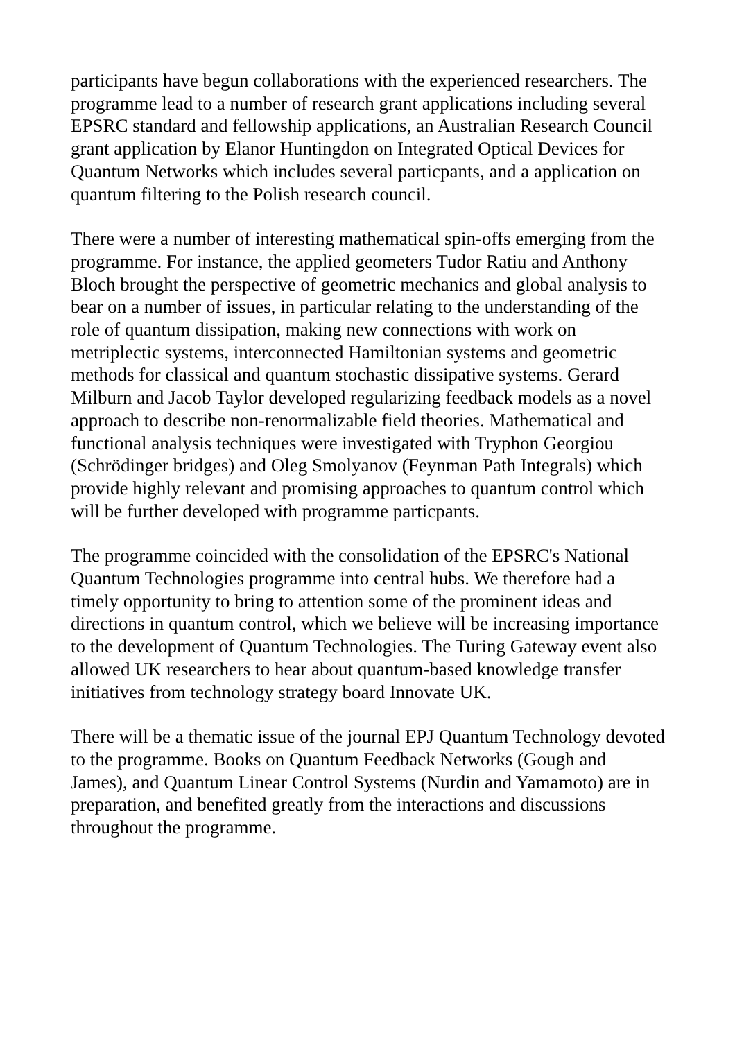participants have begun collaborations with the experienced researchers. The programme lead to a number of research grant applications including several EPSRC standard and fellowship applications, an Australian Research Council grant application by Elanor Huntingdon on Integrated Optical Devices for Quantum Networks which includes several particpants, and a application on quantum filtering to the Polish research council.
There were a number of interesting mathematical spin-offs emerging from the programme. For instance, the applied geometers Tudor Ratiu and Anthony Bloch brought the perspective of geometric mechanics and global analysis to bear on a number of issues, in particular relating to the understanding of the role of quantum dissipation, making new connections with work on metriplectic systems, interconnected Hamiltonian systems and geometric methods for classical and quantum stochastic dissipative systems. Gerard Milburn and Jacob Taylor developed regularizing feedback models as a novel approach to describe non-renormalizable field theories. Mathematical and functional analysis techniques were investigated with Tryphon Georgiou (Schrödinger bridges) and Oleg Smolyanov (Feynman Path Integrals) which provide highly relevant and promising approaches to quantum control which will be further developed with programme particpants.
The programme coincided with the consolidation of the EPSRC's National Quantum Technologies programme into central hubs. We therefore had a timely opportunity to bring to attention some of the prominent ideas and directions in quantum control, which we believe will be increasing importance to the development of Quantum Technologies. The Turing Gateway event also allowed UK researchers to hear about quantum-based knowledge transfer initiatives from technology strategy board Innovate UK.
There will be a thematic issue of the journal EPJ Quantum Technology devoted to the programme. Books on Quantum Feedback Networks (Gough and James), and Quantum Linear Control Systems (Nurdin and Yamamoto) are in preparation, and benefited greatly from the interactions and discussions throughout the programme.